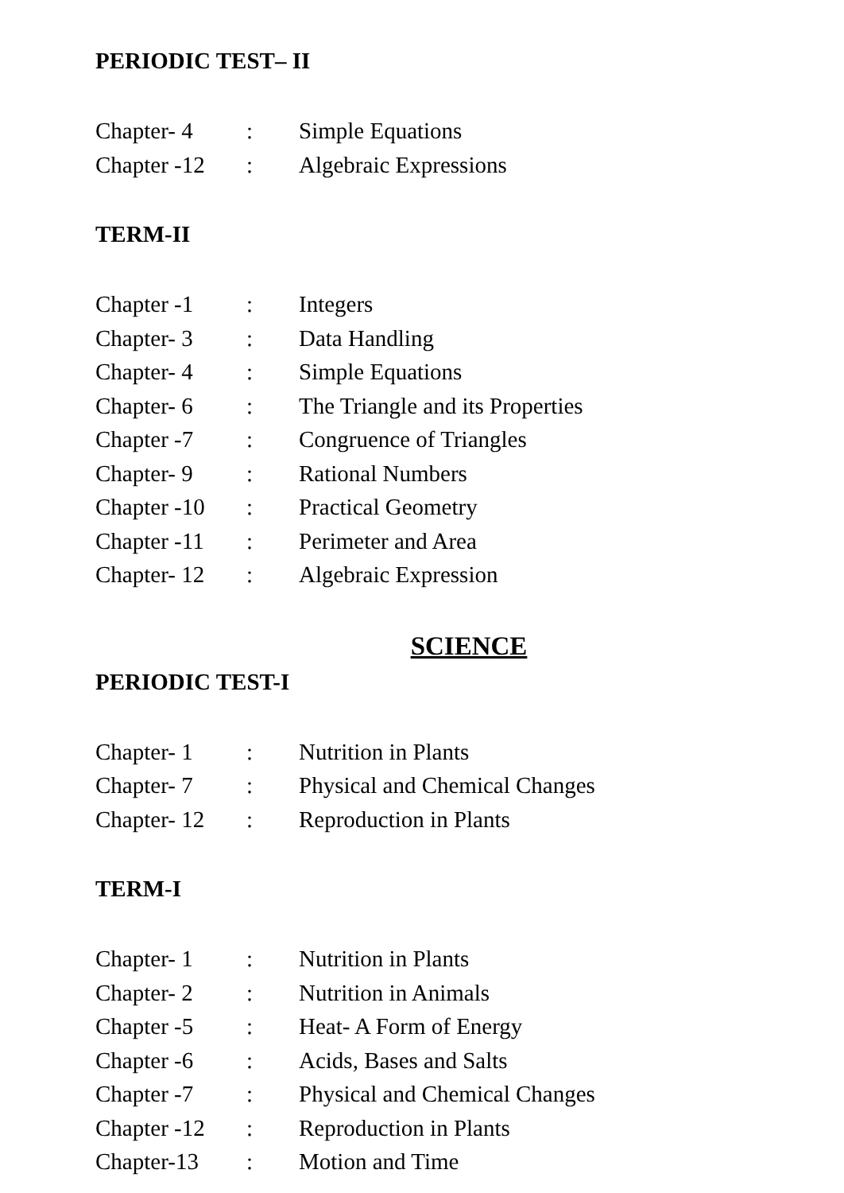PERIODIC TEST– II
| Chapter- 4 | : | Simple Equations |
| Chapter -12 | : | Algebraic Expressions |
TERM-II
| Chapter -1 | : | Integers |
| Chapter- 3 | : | Data Handling |
| Chapter- 4 | : | Simple Equations |
| Chapter- 6 | : | The Triangle and its Properties |
| Chapter -7 | : | Congruence of Triangles |
| Chapter- 9 | : | Rational Numbers |
| Chapter -10 | : | Practical Geometry |
| Chapter -11 | : | Perimeter and Area |
| Chapter- 12 | : | Algebraic Expression |
SCIENCE
PERIODIC TEST-I
| Chapter- 1 | : | Nutrition in Plants |
| Chapter- 7 | : | Physical and Chemical Changes |
| Chapter- 12 | : | Reproduction in Plants |
TERM-I
| Chapter- 1 | : | Nutrition in Plants |
| Chapter- 2 | : | Nutrition in Animals |
| Chapter -5 | : | Heat- A Form of Energy |
| Chapter -6 | : | Acids, Bases and Salts |
| Chapter -7 | : | Physical and Chemical Changes |
| Chapter -12 | : | Reproduction in Plants |
| Chapter-13 | : | Motion and Time |